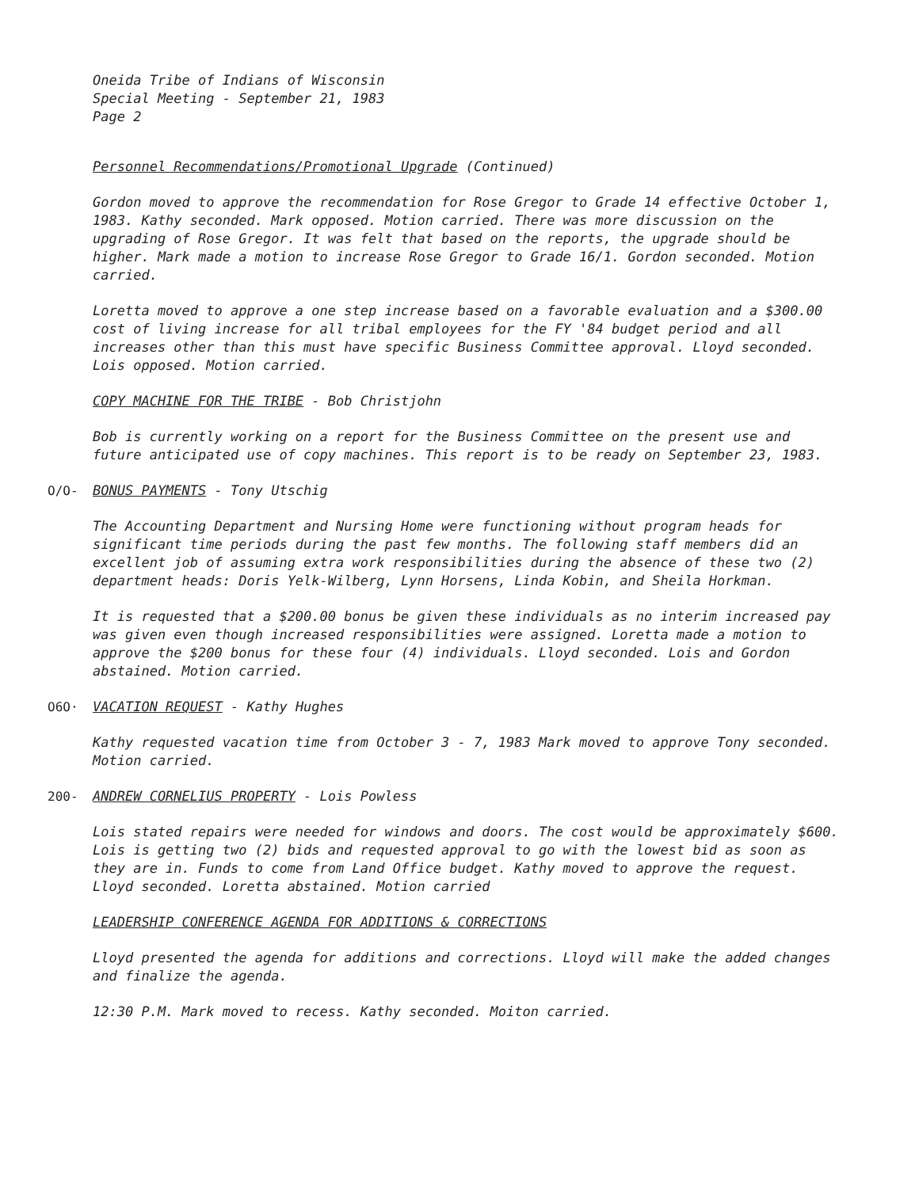Oneida Tribe of Indians of Wisconsin
Special Meeting - September 21, 1983
Page 2
Personnel Recommendations/Promotional Upgrade (Continued)
Gordon moved to approve the recommendation for Rose Gregor to Grade 14 effective October 1, 1983. Kathy seconded. Mark opposed. Motion carried. There was more discussion on the upgrading of Rose Gregor. It was felt that based on the reports, the upgrade should be higher. Mark made a motion to increase Rose Gregor to Grade 16/1. Gordon seconded. Motion carried.
Loretta moved to approve a one step increase based on a favorable evaluation and a $300.00 cost of living increase for all tribal employees for the FY '84 budget period and all increases other than this must have specific Business Committee approval. Lloyd seconded. Lois opposed. Motion carried.
COPY MACHINE FOR THE TRIBE - Bob Christjohn
Bob is currently working on a report for the Business Committee on the present use and future anticipated use of copy machines. This report is to be ready on September 23, 1983.
O/O- BONUS PAYMENTS - Tony Utschig
The Accounting Department and Nursing Home were functioning without program heads for significant time periods during the past few months. The following staff members did an excellent job of assuming extra work responsibilities during the absence of these two (2) department heads: Doris Yelk-Wilberg, Lynn Horsens, Linda Kobin, and Sheila Horkman.
It is requested that a $200.00 bonus be given these individuals as no interim increased pay was given even though increased responsibilities were assigned. Loretta made a motion to approve the $200 bonus for these four (4) individuals. Lloyd seconded. Lois and Gordon abstained. Motion carried.
O6O· VACATION REQUEST - Kathy Hughes
Kathy requested vacation time from October 3 - 7, 1983 Mark moved to approve Tony seconded. Motion carried.
200- ANDREW CORNELIUS PROPERTY - Lois Powless
Lois stated repairs were needed for windows and doors. The cost would be approximately $600. Lois is getting two (2) bids and requested approval to go with the lowest bid as soon as they are in. Funds to come from Land Office budget. Kathy moved to approve the request. Lloyd seconded. Loretta abstained. Motion carried
LEADERSHIP CONFERENCE AGENDA FOR ADDITIONS & CORRECTIONS
Lloyd presented the agenda for additions and corrections. Lloyd will make the added changes and finalize the agenda.
12:30 P.M. Mark moved to recess. Kathy seconded. Moiton carried.